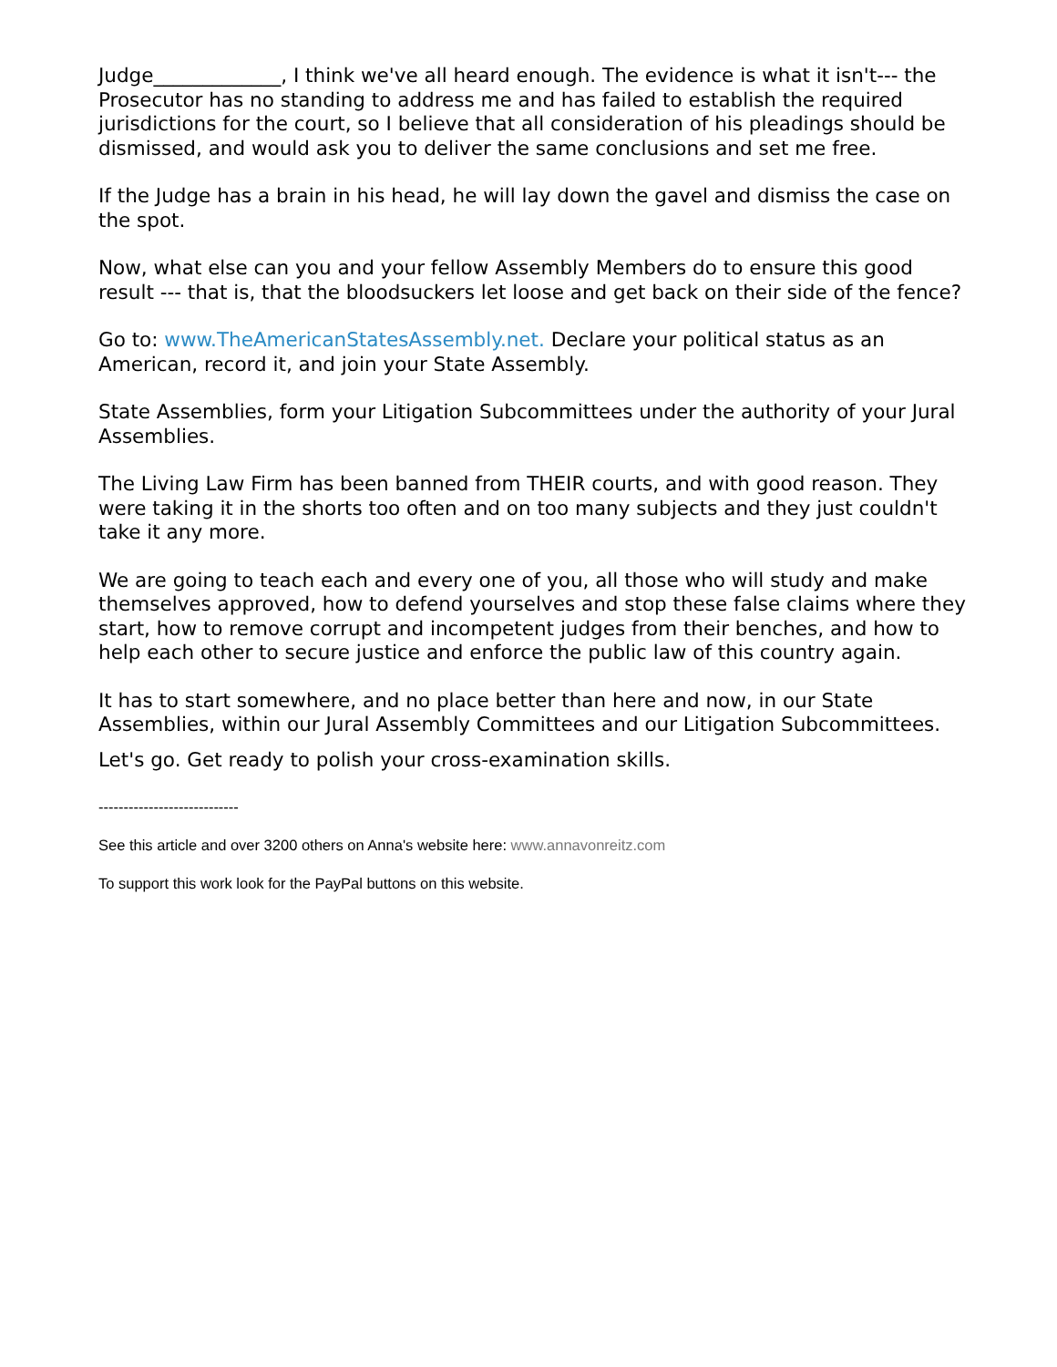Judge_____________, I think we've all heard enough. The evidence is what it isn't--- the Prosecutor has no standing to address me and has failed to establish the required jurisdictions for the court, so I believe that all consideration of his pleadings should be dismissed, and would ask you to deliver the same conclusions and set me free.
If the Judge has a brain in his head, he will lay down the gavel and dismiss the case on the spot.
Now, what else can you and your fellow Assembly Members do to ensure this good result --- that is, that the bloodsuckers let loose and get back on their side of the fence?
Go to: www.TheAmericanStatesAssembly.net. Declare your political status as an American, record it, and join your State Assembly.
State Assemblies, form your Litigation Subcommittees under the authority of your Jural Assemblies.
The Living Law Firm has been banned from THEIR courts, and with good reason. They were taking it in the shorts too often and on too many subjects and they just couldn't take it any more.
We are going to teach each and every one of you, all those who will study and make themselves approved, how to defend yourselves and stop these false claims where they start, how to remove corrupt and incompetent judges from their benches, and how to help each other to secure justice and enforce the public law of this country again.
It has to start somewhere, and no place better than here and now, in our State Assemblies, within our Jural Assembly Committees and our Litigation Subcommittees.
Let's go. Get ready to polish your cross-examination skills.
----------------------------
See this article and over 3200 others on Anna's website here: www.annavonreitz.com
To support this work look for the PayPal buttons on this website.